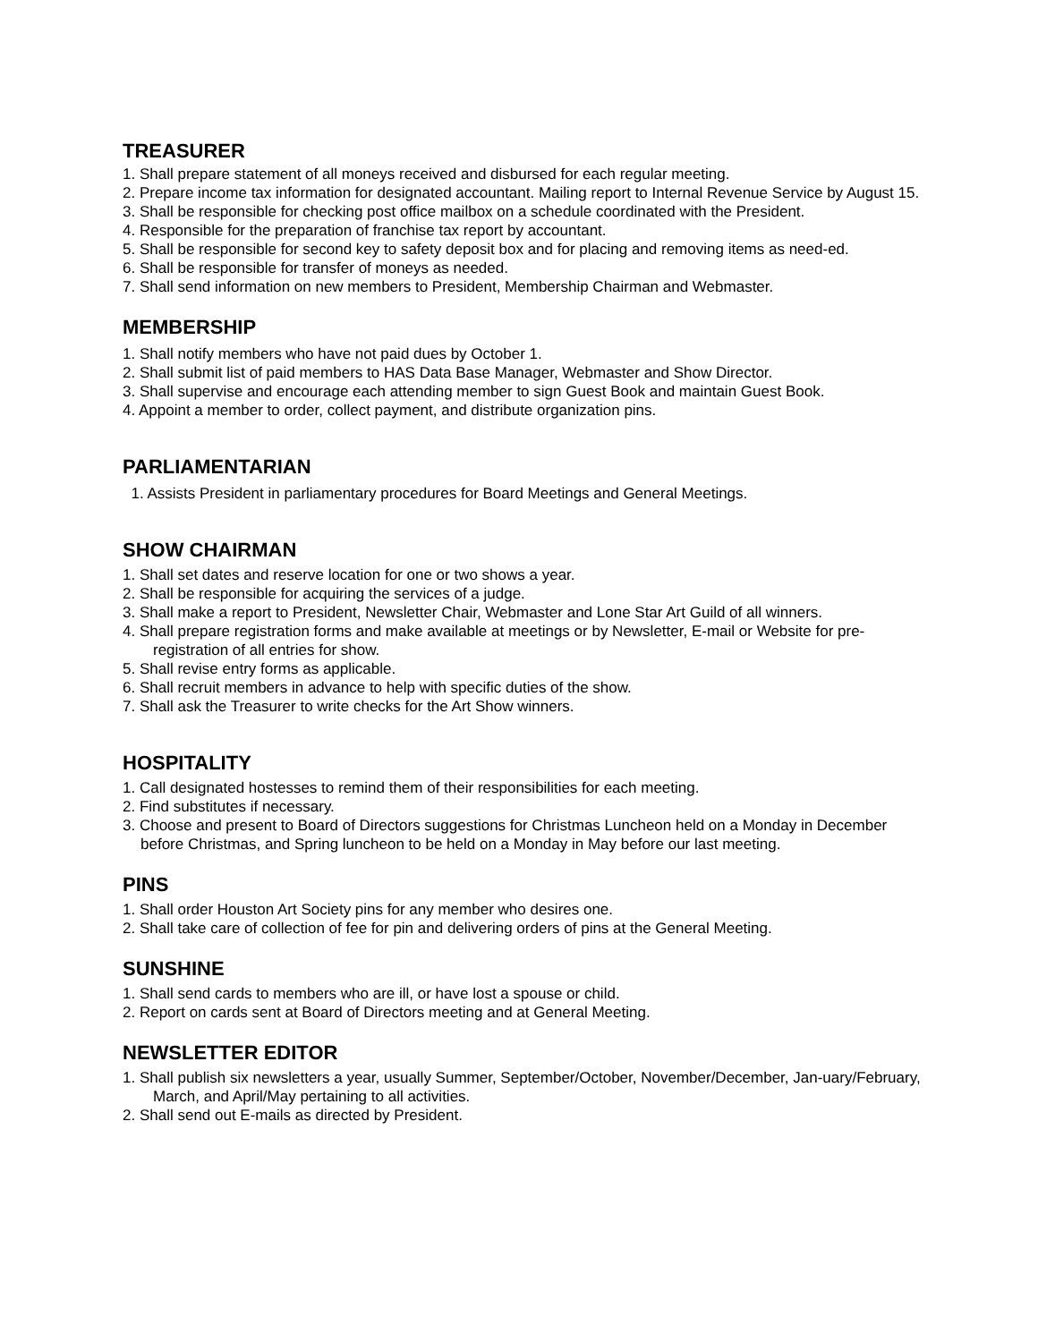TREASURER
1. Shall prepare statement of all moneys received and disbursed for each regular meeting.
2. Prepare income tax information for designated accountant. Mailing report to Internal Revenue Service by August 15.
3. Shall be responsible for checking post office mailbox on a schedule coordinated with the President.
4. Responsible for the preparation of franchise tax report by accountant.
5. Shall be responsible for second key to safety deposit box and for placing and removing items as need-ed.
6. Shall be responsible for transfer of moneys as needed.
7. Shall send information on new members to President, Membership Chairman and Webmaster.
MEMBERSHIP
1. Shall notify members who have not paid dues by October 1.
2. Shall submit list of paid members to HAS Data Base Manager, Webmaster and Show Director.
3. Shall supervise and encourage each attending member to sign Guest Book and maintain Guest Book.
4. Appoint a member to order, collect payment, and distribute organization pins.
PARLIAMENTARIAN
1. Assists President in parliamentary procedures for Board Meetings and General Meetings.
SHOW CHAIRMAN
1. Shall set dates and reserve location for one or two shows a year.
2. Shall be responsible for acquiring the services of a judge.
3. Shall make a report to President, Newsletter Chair, Webmaster and Lone Star Art Guild of all winners.
4. Shall prepare registration forms and make available at meetings or by Newsletter, E-mail or Website for pre-registration of all entries for show.
5. Shall revise entry forms as applicable.
6. Shall recruit members in advance to help with specific duties of the show.
7. Shall ask the Treasurer to write checks for the Art Show winners.
HOSPITALITY
1. Call designated hostesses to remind them of their responsibilities for each meeting.
2. Find substitutes if necessary.
3. Choose and present to Board of Directors suggestions for Christmas Luncheon held on a Monday in December before Christmas, and Spring luncheon to be held on a Monday in May before our last meeting.
PINS
1. Shall order Houston Art Society pins for any member who desires one.
2. Shall take care of collection of fee for pin and delivering orders of pins at the General Meeting.
SUNSHINE
1. Shall send cards to members who are ill, or have lost a spouse or child.
2. Report on cards sent at Board of Directors meeting and at General Meeting.
NEWSLETTER EDITOR
1. Shall publish six newsletters a year, usually Summer, September/October, November/December, Jan-uary/February, March, and April/May pertaining to all activities.
2. Shall send out E-mails as directed by President.